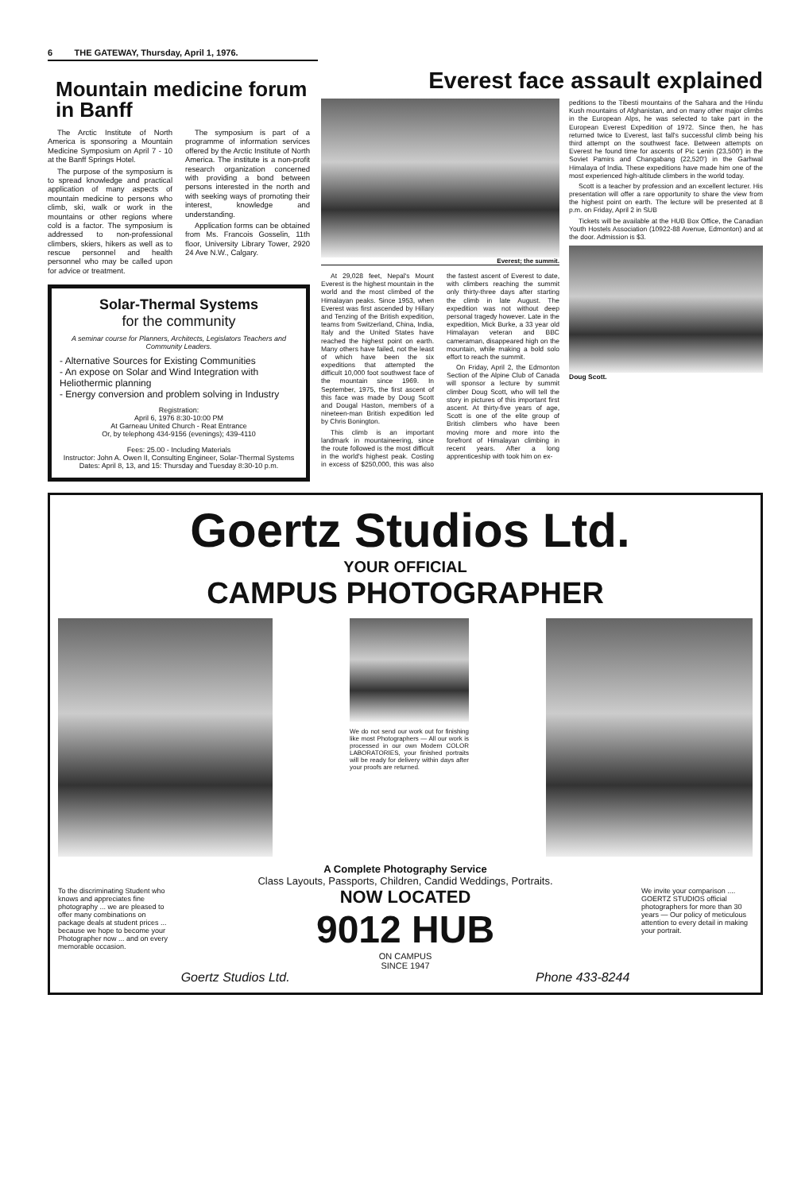6 THE GATEWAY, Thursday, April 1, 1976.
Mountain medicine forum in Banff
The Arctic Institute of North America is sponsoring a Mountain Medicine Symposium on April 7 - 10 at the Banff Springs Hotel.
The purpose of the symposium is to spread knowledge and practical application of many aspects of mountain medicine to persons who climb, ski, walk or work in the mountains or other regions where cold is a factor. The symposium is addressed to non-professional climbers, skiers, hikers as well as to rescue personnel and health personnel who may be called upon for advice or treatment.
The symposium is part of a programme of information services offered by the Arctic Institute of North America. The institute is a non-profit research organization concerned with providing a bond between persons interested in the north and with seeking ways of promoting their interest, knowledge and understanding.
Application forms can be obtained from Ms. Francois Gosselin, 11th floor, University Library Tower, 2920 24 Ave N.W., Calgary.
Solar-Thermal Systems
for the community
A seminar course for Planners, Architects, Legislators Teachers and Community Leaders.
- Alternative Sources for Existing Communities
- An expose on Solar and Wind Integration with Heliothermic planning
- Energy conversion and problem solving in Industry
Registration:
April 6, 1976 8:30-10:00 PM
At Garneau United Church - Reat Entrance
Or, by telephong 434-9156 (evenings); 439-4110
Fees: 25.00 - Including Materials
Instructor: John A. Owen II, Consulting Engineer, Solar-Thermal Systems
Dates: April 8, 13, and 15: Thursday and Tuesday 8:30-10 p.m.
Everest face assault explained
Everest; the summit.
At 29,028 feet, Nepal's Mount Everest is the highest mountain in the world and the most climbed of the Himalayan peaks. Since 1953, when Everest was first ascended by Hillary and Tenzing of the British expedition, teams from Switzerland, China, India, Italy and the United States have reached the highest point on earth. Many others have failed, not the least of which have been the six expeditions that attempted the difficult 10,000 foot southwest face of the mountain since 1969. In September, 1975, the first ascent of this face was made by Doug Scott and Dougal Haston, members of a nineteen-man British expedition led by Chris Bonington.
This climb is an important landmark in mountaineering, since the route followed is the most difficult in the world's highest peak. Costing in excess of $250,000, this was also the fastest ascent of Everest to date, with climbers reaching the summit only thirty-three days after starting the climb in late August. The expedition was not without deep personal tragedy however. Late in the expedition, Mick Burke, a 33 year old Himalayan veteran and BBC cameraman, disappeared high on the mountain, while making a bold solo effort to reach the summit.
On Friday, April 2, the Edmonton Section of the Alpine Club of Canada will sponsor a lecture by summit climber Doug Scott, who will tell the story in pictures of this important first ascent. At thirty-five years of age, Scott is one of the elite group of British climbers who have been moving more and more into the forefront of Himalayan climbing in recent years. After a long apprenticeship with took him on ex-
peditions to the Tibesti mountains of the Sahara and the Hindu Kush mountains of Afghanistan, and on many other major climbs in the European Alps, he was selected to take part in the European Everest Expedition of 1972. Since then, he has returned twice to Everest, last fall's successful climb being his third attempt on the southwest face. Between attempts on Everest he found time for ascents of Pic Lenin (23,500') in the Soviet Pamirs and Changabang (22,520') in the Garhwal Himalaya of India. These expeditions have made him one of the most experienced high-altitude climbers in the world today.
Scott is a teacher by profession and an excellent lecturer. His presentation will offer a rare opportunity to share the view from the highest point on earth. The lecture will be presented at 8 p.m. on Friday, April 2 in SUB
Tickets will be available at the HUB Box Office, the Canadian Youth Hostels Association (10922-88 Avenue, Edmonton) and at the door. Admission is $3.
Doug Scott.
Goertz Studios Ltd.
YOUR OFFICIAL
CAMPUS PHOTOGRAPHER
We do not send our work out for finishing like most Photographers — All our work is processed in our own Modern COLOR LABORATORIES, your finished portraits will be ready for delivery within days after your proofs are returned.
A Complete Photography Service
Class Layouts, Passports, Children, Candid Weddings, Portraits.
To the discriminating Student who knows and appreciates fine photography ... we are pleased to offer many combinations on package deals at student prices ... because we hope to become your Photographer now ... and on every memorable occasion.
NOW LOCATED
9012 HUB
ON CAMPUS
SINCE 1947
We invite your comparison .... GOERTZ STUDIOS official photographers for more than 30 years — Our policy of meticulous attention to every detail in making your portrait.
Goertz Studios Ltd. Phone 433-8244